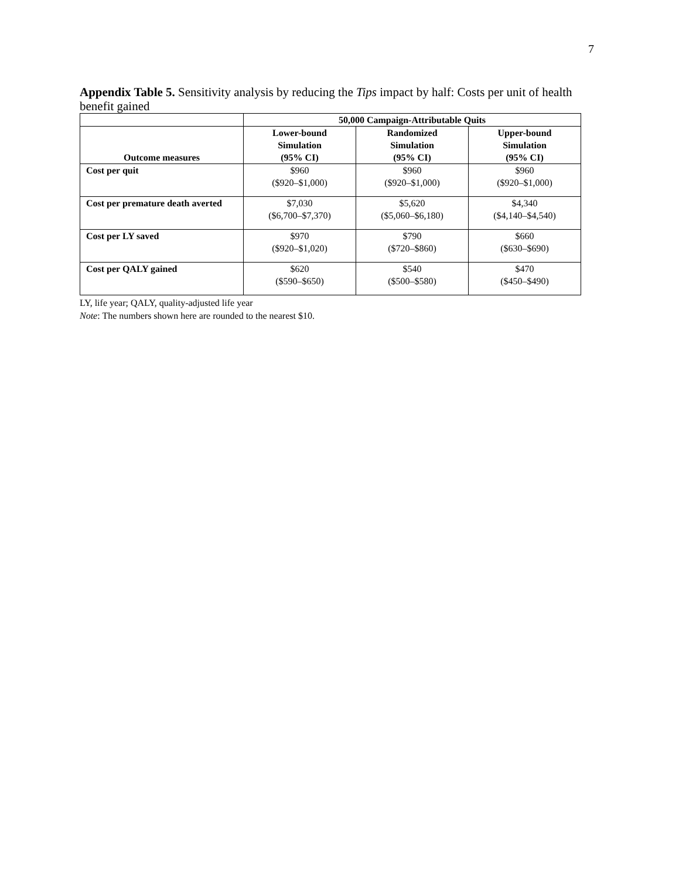7
Appendix Table 5. Sensitivity analysis by reducing the Tips impact by half: Costs per unit of health benefit gained
| | 50,000 Campaign-Attributable Quits | | |
| --- | --- | --- | --- |
| Outcome measures | Lower-bound Simulation (95% CI) | Randomized Simulation (95% CI) | Upper-bound Simulation (95% CI) |
| Cost per quit | $960 ($920–$1,000) | $960 ($920–$1,000) | $960 ($920–$1,000) |
| Cost per premature death averted | $7,030 ($6,700–$7,370) | $5,620 ($5,060–$6,180) | $4,340 ($4,140–$4,540) |
| Cost per LY saved | $970 ($920–$1,020) | $790 ($720–$860) | $660 ($630–$690) |
| Cost per QALY gained | $620 ($590–$650) | $540 ($500–$580) | $470 ($450–$490) |
LY, life year; QALY, quality-adjusted life year
Note: The numbers shown here are rounded to the nearest $10.